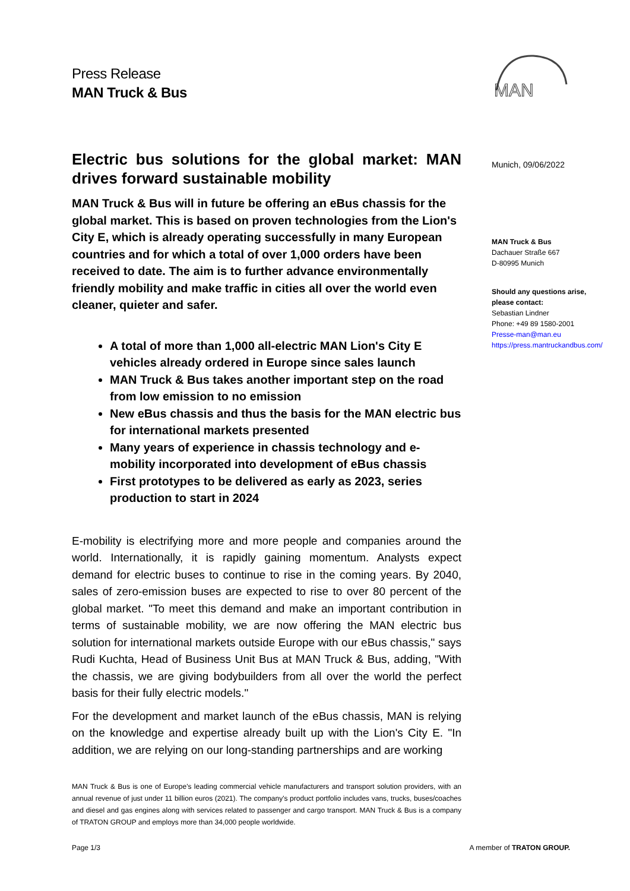Press Release
MAN Truck & Bus
MAN
Electric bus solutions for the global market: MAN drives forward sustainable mobility
MAN Truck & Bus will in future be offering an eBus chassis for the global market. This is based on proven technologies from the Lion's City E, which is already operating successfully in many European countries and for which a total of over 1,000 orders have been received to date. The aim is to further advance environmentally friendly mobility and make traffic in cities all over the world even cleaner, quieter and safer.
A total of more than 1,000 all-electric MAN Lion's City E vehicles already ordered in Europe since sales launch
MAN Truck & Bus takes another important step on the road from low emission to no emission
New eBus chassis and thus the basis for the MAN electric bus for international markets presented
Many years of experience in chassis technology and e-mobility incorporated into development of eBus chassis
First prototypes to be delivered as early as 2023, series production to start in 2024
E-mobility is electrifying more and more people and companies around the world. Internationally, it is rapidly gaining momentum. Analysts expect demand for electric buses to continue to rise in the coming years. By 2040, sales of zero-emission buses are expected to rise to over 80 percent of the global market. "To meet this demand and make an important contribution in terms of sustainable mobility, we are now offering the MAN electric bus solution for international markets outside Europe with our eBus chassis," says Rudi Kuchta, Head of Business Unit Bus at MAN Truck & Bus, adding, "With the chassis, we are giving bodybuilders from all over the world the perfect basis for their fully electric models."
For the development and market launch of the eBus chassis, MAN is relying on the knowledge and expertise already built up with the Lion's City E. "In addition, we are relying on our long-standing partnerships and are working
Munich, 09/06/2022
MAN Truck & Bus
Dachauer Straße 667
D-80995 Munich
Should any questions arise,
please contact:
Sebastian Lindner
Phone: +49 89 1580-2001
Presse-man@man.eu
https://press.mantruckandbus.com/
MAN Truck & Bus is one of Europe's leading commercial vehicle manufacturers and transport solution providers, with an annual revenue of just under 11 billion euros (2021). The company's product portfolio includes vans, trucks, buses/coaches and diesel and gas engines along with services related to passenger and cargo transport. MAN Truck & Bus is a company of TRATON GROUP and employs more than 34,000 people worldwide.
Page 1/3 A member of TRATON GROUP.